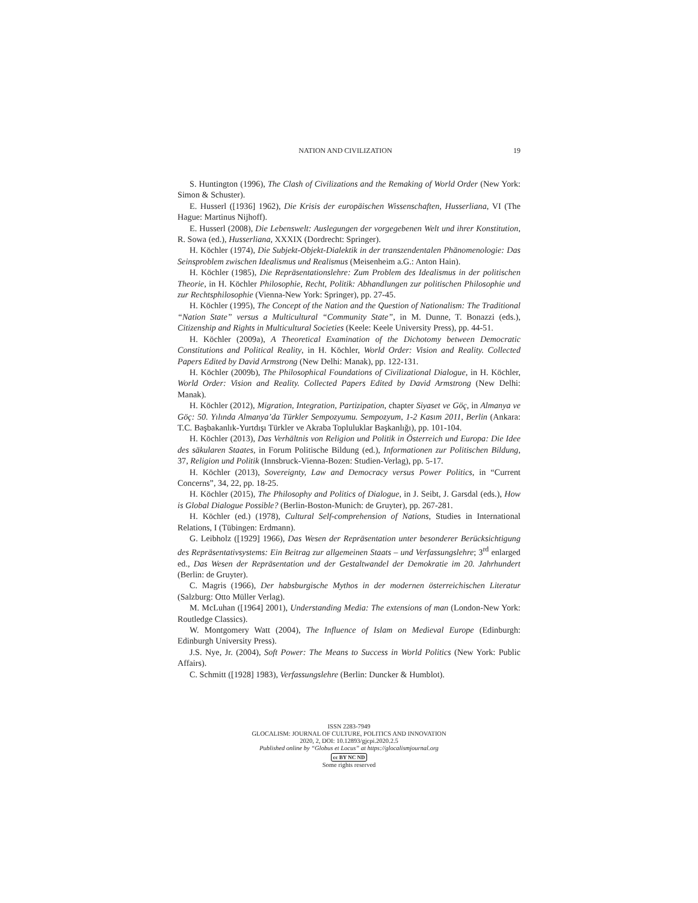NATION AND CIVILIZATION 19
S. Huntington (1996), The Clash of Civilizations and the Remaking of World Order (New York: Simon & Schuster).
E. Husserl ([1936] 1962), Die Krisis der europäischen Wissenschaften, Husserliana, VI (The Hague: Martinus Nijhoff).
E. Husserl (2008), Die Lebenswelt: Auslegungen der vorgegebenen Welt und ihrer Konstitution, R. Sowa (ed.), Husserliana, XXXIX (Dordrecht: Springer).
H. Köchler (1974), Die Subjekt-Objekt-Dialektik in der transzendentalen Phänomenologie: Das Seinsproblem zwischen Idealismus und Realismus (Meisenheim a.G.: Anton Hain).
H. Köchler (1985), Die Repräsentationslehre: Zum Problem des Idealismus in der politischen Theorie, in H. Köchler Philosophie, Recht, Politik: Abhandlungen zur politischen Philosophie und zur Rechtsphilosophie (Vienna-New York: Springer), pp. 27-45.
H. Köchler (1995), The Concept of the Nation and the Question of Nationalism: The Traditional “Nation State” versus a Multicultural “Community State”, in M. Dunne, T. Bonazzi (eds.), Citizenship and Rights in Multicultural Societies (Keele: Keele University Press), pp. 44-51.
H. Köchler (2009a), A Theoretical Examination of the Dichotomy between Democratic Constitutions and Political Reality, in H. Köchler, World Order: Vision and Reality. Collected Papers Edited by David Armstrong (New Delhi: Manak), pp. 122-131.
H. Köchler (2009b), The Philosophical Foundations of Civilizational Dialogue, in H. Köchler, World Order: Vision and Reality. Collected Papers Edited by David Armstrong (New Delhi: Manak).
H. Köchler (2012), Migration, Integration, Partizipation, chapter Siyaset ve Göç, in Almanya ve Göç: 50. Yılında Almanya’da Türkler Sempozyumu. Sempozyum, 1-2 Kasım 2011, Berlin (Ankara: T.C. Başbakanlık-Yurtdışı Türkler ve Akraba Topluluklar Başkanlığı), pp. 101-104.
H. Köchler (2013), Das Verhältnis von Religion und Politik in Österreich und Europa: Die Idee des säkularen Staates, in Forum Politische Bildung (ed.), Informationen zur Politischen Bildung, 37, Religion und Politik (Innsbruck-Vienna-Bozen: Studien-Verlag), pp. 5-17.
H. Köchler (2013), Sovereignty, Law and Democracy versus Power Politics, in “Current Concerns”, 34, 22, pp. 18-25.
H. Köchler (2015), The Philosophy and Politics of Dialogue, in J. Seibt, J. Garsdal (eds.), How is Global Dialogue Possible? (Berlin-Boston-Munich: de Gruyter), pp. 267-281.
H. Köchler (ed.) (1978), Cultural Self-comprehension of Nations, Studies in International Relations, I (Tübingen: Erdmann).
G. Leibholz ([1929] 1966), Das Wesen der Repräsentation unter besonderer Berücksichtigung des Repräsentativsystems: Ein Beitrag zur allgemeinen Staats – und Verfassungslehre; 3<sup>rd</sup> enlarged ed., Das Wesen der Repräsentation und der Gestaltwandel der Demokratie im 20. Jahrhundert (Berlin: de Gruyter).
C. Magris (1966), Der habsburgische Mythos in der modernen österreichischen Literatur (Salzburg: Otto Müller Verlag).
M. McLuhan ([1964] 2001), Understanding Media: The extensions of man (London-New York: Routledge Classics).
W. Montgomery Watt (2004), The Influence of Islam on Medieval Europe (Edinburgh: Edinburgh University Press).
J.S. Nye, Jr. (2004), Soft Power: The Means to Success in World Politics (New York: Public Affairs).
C. Schmitt ([1928] 1983), Verfassungslehre (Berlin: Duncker & Humblot).
ISSN 2283-7949
GLOCALISM: JOURNAL OF CULTURE, POLITICS AND INNOVATION
2020, 2, DOI: 10.12893/gjcpi.2020.2.5
Published online by “Globus et Locus” at https://glocalismjournal.org
cc BY NC ND
Some rights reserved